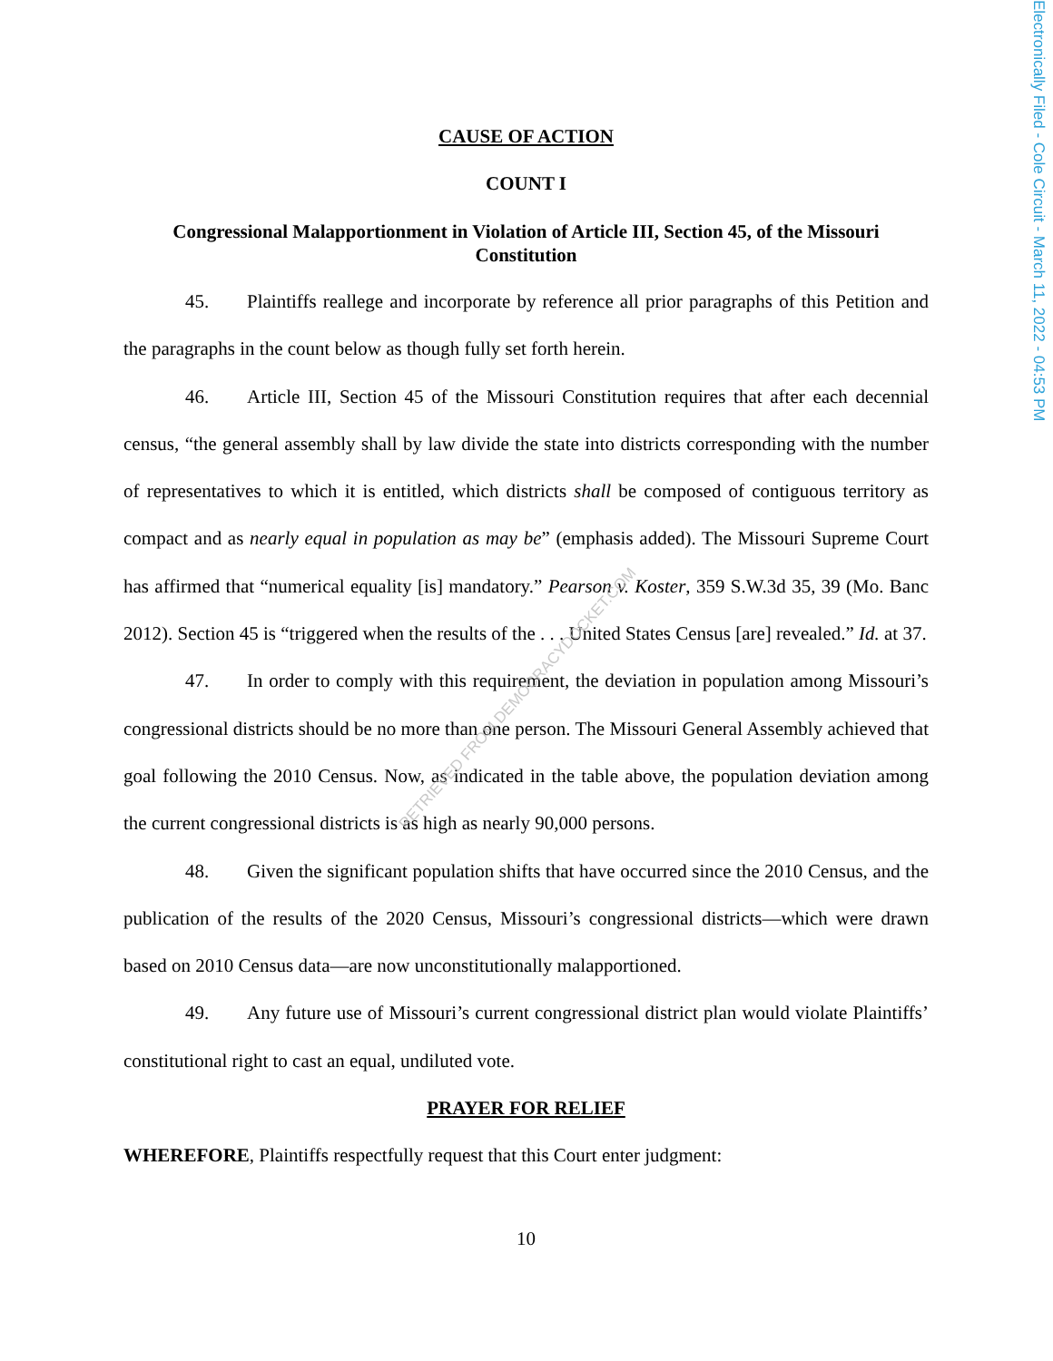Electronically Filed - Cole Circuit - March 11, 2022 - 04:53 PM
CAUSE OF ACTION
COUNT I
Congressional Malapportionment in Violation of Article III, Section 45, of the Missouri Constitution
45. Plaintiffs reallege and incorporate by reference all prior paragraphs of this Petition and the paragraphs in the count below as though fully set forth herein.
46. Article III, Section 45 of the Missouri Constitution requires that after each decennial census, “the general assembly shall by law divide the state into districts corresponding with the number of representatives to which it is entitled, which districts shall be composed of contiguous territory as compact and as nearly equal in population as may be” (emphasis added). The Missouri Supreme Court has affirmed that “numerical equality [is] mandatory.” Pearson v. Koster, 359 S.W.3d 35, 39 (Mo. Banc 2012). Section 45 is “triggered when the results of the . . . United States Census [are] revealed.” Id. at 37.
47. In order to comply with this requirement, the deviation in population among Missouri’s congressional districts should be no more than one person. The Missouri General Assembly achieved that goal following the 2010 Census. Now, as indicated in the table above, the population deviation among the current congressional districts is as high as nearly 90,000 persons.
48. Given the significant population shifts that have occurred since the 2010 Census, and the publication of the results of the 2020 Census, Missouri’s congressional districts—which were drawn based on 2010 Census data—are now unconstitutionally malapportioned.
49. Any future use of Missouri’s current congressional district plan would violate Plaintiffs’ constitutional right to cast an equal, undiluted vote.
PRAYER FOR RELIEF
WHEREFORE, Plaintiffs respectfully request that this Court enter judgment:
10
RETRIEVED FROM DEMOCRACYDOCKET.COM